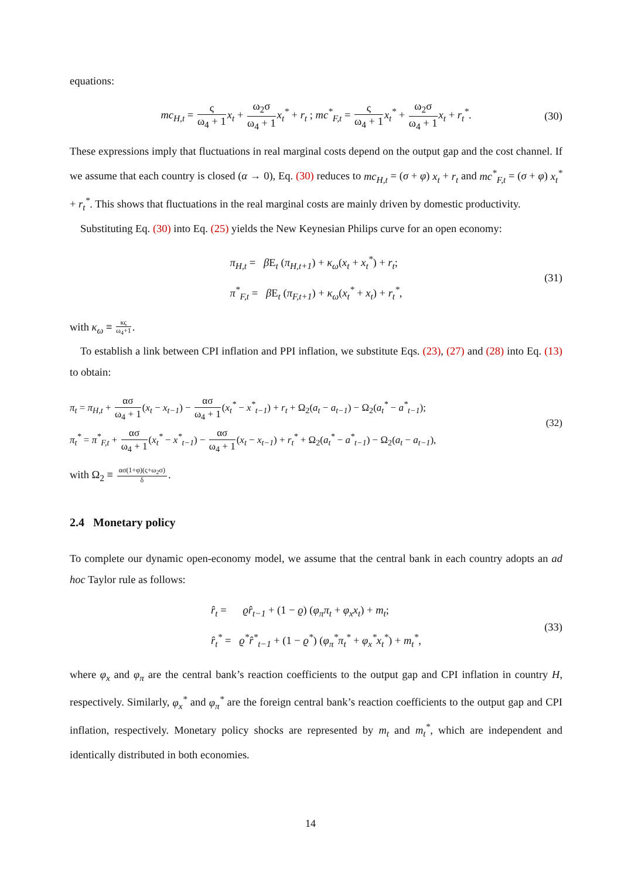equations:
mc<sub>H,t</sub> = ς ω<sub>4</sub> + 1 x<sub>t</sub> + ω<sub>2</sub>σ ω<sub>4</sub> + 1 x<sub>t</sub><sup>*</sup> + r<sub>t</sub> ; mc<sup>*</sup><sub>F,t</sub> = ς ω<sub>4</sub> + 1 x<sub>t</sub><sup>*</sup> + ω<sub>2</sub>σ ω<sub>4</sub> + 1 x<sub>t</sub> + r<sub>t</sub><sup>*</sup>. (30)
These expressions imply that fluctuations in real marginal costs depend on the output gap and the cost channel. If we assume that each country is closed (α → 0), Eq. (30) reduces to mc<sub>H,t</sub> = (σ + φ) x<sub>t</sub> + r<sub>t</sub> and mc<sup>*</sup><sub>F,t</sub> = (σ + φ) x<sub>t</sub><sup>*</sup> + r<sub>t</sub><sup>*</sup>. This shows that fluctuations in the real marginal costs are mainly driven by domestic productivity.
Substituting Eq. (30) into Eq. (25) yields the New Keynesian Philips curve for an open economy:
π<sub>H,t</sub> = β E<sub>t</sub> (π<sub>H,t+1</sub>) + κ<sub>ω</sub>(x<sub>t</sub> + x<sub>t</sub><sup>*</sup>) + r<sub>t</sub>;
π<sup>*</sup><sub>F,t</sub> = β E<sub>t</sub> (π<sub>F,t+1</sub>) + κ<sub>ω</sub>(x<sub>t</sub><sup>*</sup> + x<sub>t</sub>) + r<sub>t</sub><sup>*</sup>,
(31)
with κ<sub>ω</sub> ≡ κς ω<sub>4</sub>+1.
To establish a link between CPI inflation and PPI inflation, we substitute Eqs. (23), (27) and (28) into Eq. (13) to obtain:
π<sub>t</sub> = π<sub>H,t</sub> + ασ ω<sub>4</sub> + 1(x<sub>t</sub> − x<sub>t−1</sub>) − ασ ω<sub>4</sub> + 1(x<sub>t</sub><sup>*</sup> − x<sup>*</sup><sub>t−1</sub>) + r<sub>t</sub> + Ω<sub>2</sub>(a<sub>t</sub> − a<sub>t−1</sub>) − Ω<sub>2</sub>(a<sub>t</sub><sup>*</sup> − a<sup>*</sup><sub>t−1</sub>);
π<sub>t</sub><sup>*</sup> = π<sup>*</sup><sub>F,t</sub> + ασ ω<sub>4</sub> + 1(x<sub>t</sub><sup>*</sup> − x<sup>*</sup><sub>t−1</sub>) − ασ ω<sub>4</sub> + 1(x<sub>t</sub> − x<sub>t−1</sub>) + r<sub>t</sub><sup>*</sup> + Ω<sub>2</sub>(a<sub>t</sub><sup>*</sup> − a<sup>*</sup><sub>t−1</sub>) − Ω<sub>2</sub>(a<sub>t</sub> − a<sub>t−1</sub>),
(32)
with Ω<sub>2</sub> ≡ ασ(1+φ)(ς+ω<sub>2</sub>σ) δ.
2.4 Monetary policy
To complete our dynamic open-economy model, we assume that the central bank in each country adopts an ad hoc Taylor rule as follows:
r̂<sub>t</sub> = ϱr̂<sub>t−1</sub> + (1 − ϱ) (φ<sub>π</sub>π<sub>t</sub> + φ<sub>x</sub>x<sub>t</sub>) + m<sub>t</sub>;
r̂<sub>t</sub><sup>*</sup> = ϱ<sup>*</sup>r̂<sup>*</sup><sub>t−1</sub> + (1 − ϱ<sup>*</sup>) (φ<sub>π</sub><sup>*</sup>π<sub>t</sub><sup>*</sup> + φ<sub>x</sub><sup>*</sup>x<sub>t</sub><sup>*</sup>) + m<sub>t</sub><sup>*</sup>,
(33)
where φ<sub>x</sub> and φ<sub>π</sub> are the central bank’s reaction coefficients to the output gap and CPI inflation in country H, respectively. Similarly, φ<sub>x</sub><sup>*</sup> and φ<sub>π</sub><sup>*</sup> are the foreign central bank’s reaction coefficients to the output gap and CPI inflation, respectively. Monetary policy shocks are represented by m<sub>t</sub> and m<sub>t</sub><sup>*</sup>, which are independent and identically distributed in both economies.
14